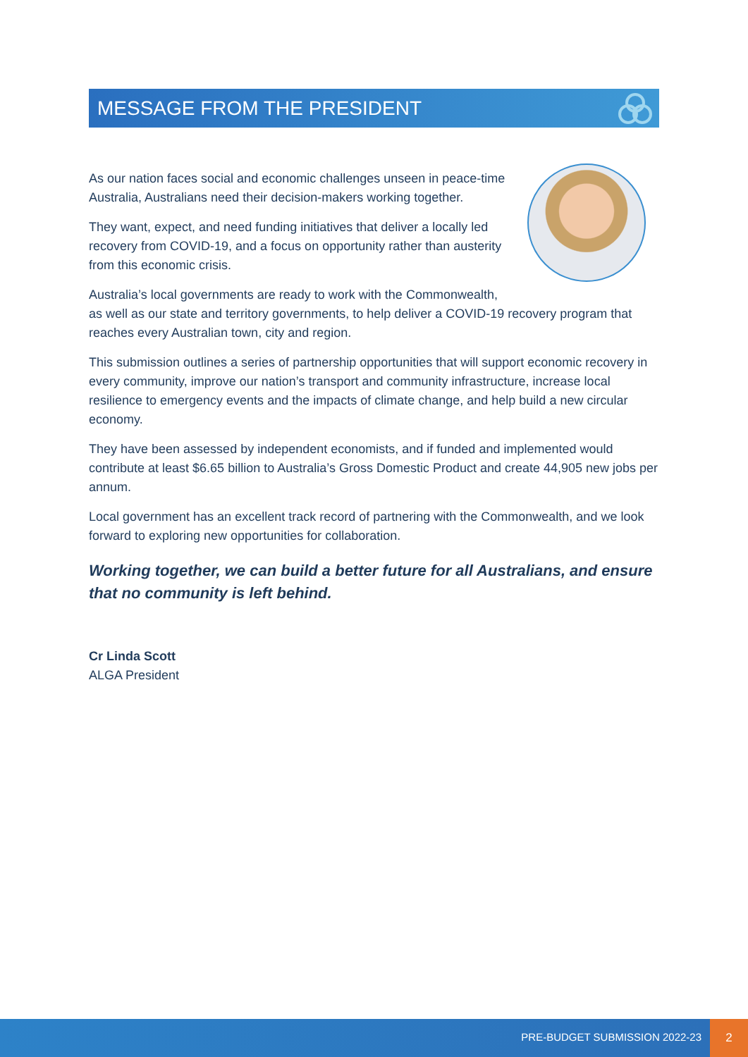MESSAGE FROM THE PRESIDENT
As our nation faces social and economic challenges unseen in peace-time Australia, Australians need their decision-makers working together.
They want, expect, and need funding initiatives that deliver a locally led recovery from COVID-19, and a focus on opportunity rather than austerity from this economic crisis.
Australia’s local governments are ready to work with the Commonwealth, as well as our state and territory governments, to help deliver a COVID-19 recovery program that reaches every Australian town, city and region.
This submission outlines a series of partnership opportunities that will support economic recovery in every community, improve our nation’s transport and community infrastructure, increase local resilience to emergency events and the impacts of climate change, and help build a new circular economy.
They have been assessed by independent economists, and if funded and implemented would contribute at least $6.65 billion to Australia’s Gross Domestic Product and create 44,905 new jobs per annum.
Local government has an excellent track record of partnering with the Commonwealth, and we look forward to exploring new opportunities for collaboration.
Working together, we can build a better future for all Australians, and ensure that no community is left behind.
Cr Linda Scott
ALGA President
PRE-BUDGET SUBMISSION 2022-23
2